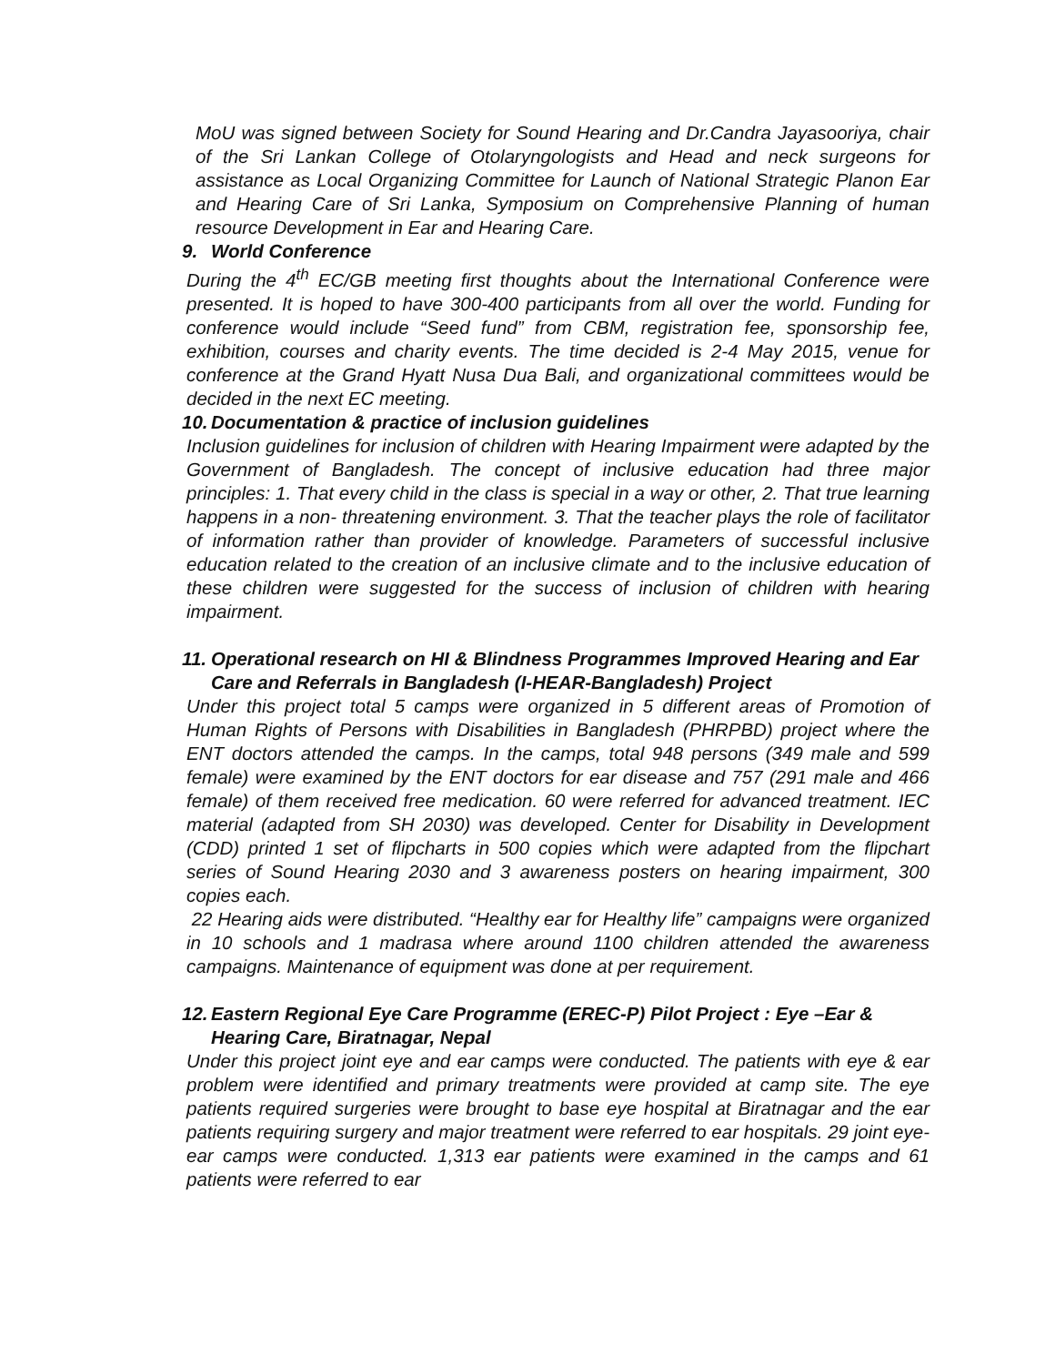MoU was signed between Society for Sound Hearing and Dr.Candra Jayasooriya, chair of the Sri Lankan College of Otolaryngologists and Head and neck surgeons for assistance as Local Organizing Committee for Launch of National Strategic Planon Ear and Hearing Care of Sri Lanka, Symposium on Comprehensive Planning of human resource Development in Ear and Hearing Care.
9. World Conference
During the 4<sup>th</sup> EC/GB meeting first thoughts about the International Conference were presented. It is hoped to have 300-400 participants from all over the world. Funding for conference would include “Seed fund” from CBM, registration fee, sponsorship fee, exhibition, courses and charity events. The time decided is 2-4 May 2015, venue for conference at the Grand Hyatt Nusa Dua Bali, and organizational committees would be decided in the next EC meeting.
10. Documentation & practice of inclusion guidelines
Inclusion guidelines for inclusion of children with Hearing Impairment were adapted by the Government of Bangladesh. The concept of inclusive education had three major principles: 1. That every child in the class is special in a way or other, 2. That true learning happens in a non- threatening environment. 3. That the teacher plays the role of facilitator of information rather than provider of knowledge. Parameters of successful inclusive education related to the creation of an inclusive climate and to the inclusive education of these children were suggested for the success of inclusion of children with hearing impairment.
11. Operational research on HI & Blindness Programmes Improved Hearing and Ear Care and Referrals in Bangladesh (I-HEAR-Bangladesh) Project
Under this project total 5 camps were organized in 5 different areas of Promotion of Human Rights of Persons with Disabilities in Bangladesh (PHRPBD) project where the ENT doctors attended the camps. In the camps, total 948 persons (349 male and 599 female) were examined by the ENT doctors for ear disease and 757 (291 male and 466 female) of them received free medication. 60 were referred for advanced treatment. IEC material (adapted from SH 2030) was developed. Center for Disability in Development (CDD) printed 1 set of flipcharts in 500 copies which were adapted from the flipchart series of Sound Hearing 2030 and 3 awareness posters on hearing impairment, 300 copies each.
22 Hearing aids were distributed. “Healthy ear for Healthy life” campaigns were organized in 10 schools and 1 madrasa where around 1100 children attended the awareness campaigns. Maintenance of equipment was done at per requirement.
12. Eastern Regional Eye Care Programme (EREC-P) Pilot Project : Eye –Ear & Hearing Care, Biratnagar, Nepal
Under this project joint eye and ear camps were conducted. The patients with eye & ear problem were identified and primary treatments were provided at camp site. The eye patients required surgeries were brought to base eye hospital at Biratnagar and the ear patients requiring surgery and major treatment were referred to ear hospitals. 29 joint eye-ear camps were conducted. 1,313 ear patients were examined in the camps and 61 patients were referred to ear